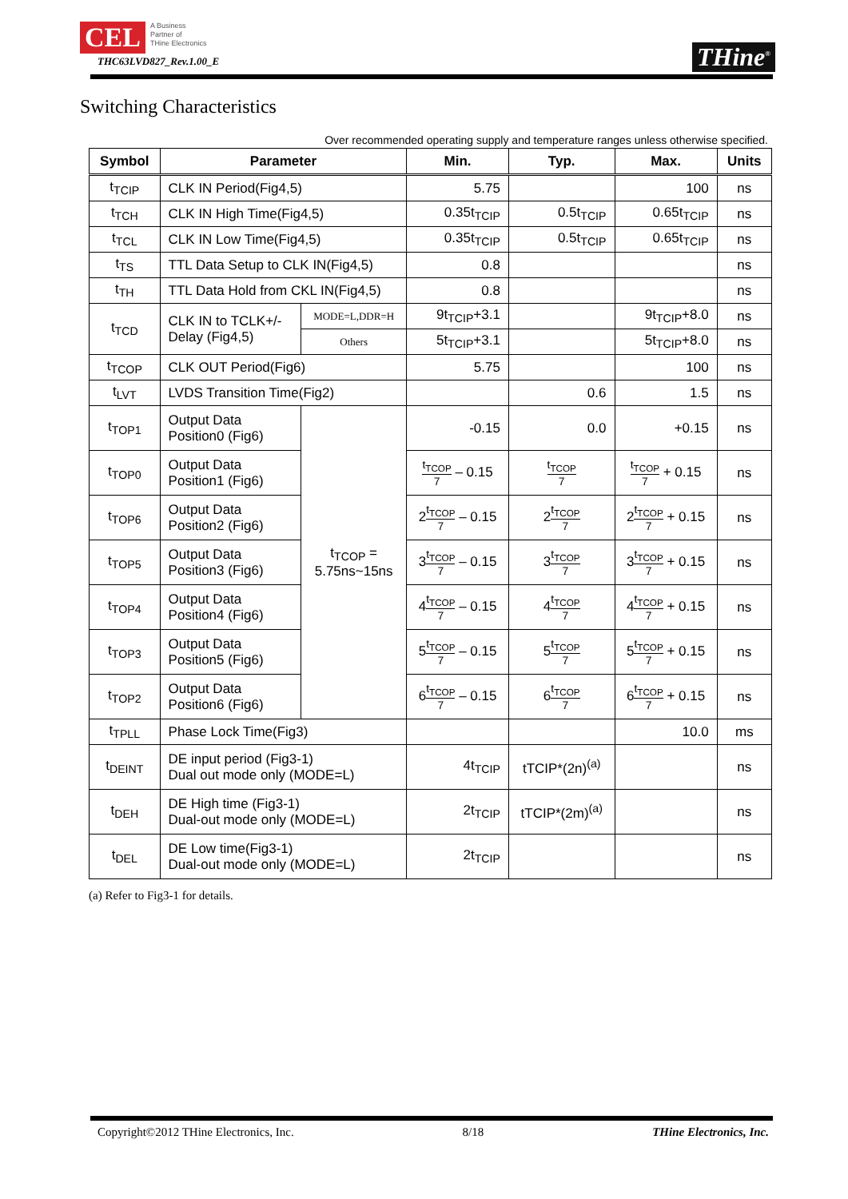CEL A Business
Partner of
THine Electronics
THC63LVD827_Rev.1.00_E
THine<sup>®</sup>
Switching Characteristics
Over recommended operating supply and temperature ranges unless otherwise specified.
| Symbol | Parameter | | Min. | Typ. | Max. | Units |
| --- | --- | --- | --- | --- | --- | --- |
| t<sub>TCIP</sub> | CLK IN Period(Fig4,5) | | 5.75 | | 100 | ns |
| t<sub>TCH</sub> | CLK IN High Time(Fig4,5) | | 0.35t<sub>TCIP</sub> | 0.5t<sub>TCIP</sub> | 0.65t<sub>TCIP</sub> | ns |
| t<sub>TCL</sub> | CLK IN Low Time(Fig4,5) | | 0.35t<sub>TCIP</sub> | 0.5t<sub>TCIP</sub> | 0.65t<sub>TCIP</sub> | ns |
| t<sub>TS</sub> | TTL Data Setup to CLK IN(Fig4,5) | | 0.8 | | | ns |
| t<sub>TH</sub> | TTL Data Hold from CKL IN(Fig4,5) | | 0.8 | | | ns |
| t<sub>TCD</sub> | CLK IN to TCLK+/- Delay (Fig4,5) | MODE=L,DDR=H | 9t<sub>TCIP</sub>+3.1 | | 9t<sub>TCIP</sub>+8.0 | ns |
| | | Others | 5t<sub>TCIP</sub>+3.1 | | 5t<sub>TCIP</sub>+8.0 | ns |
| t<sub>TCOP</sub> | CLK OUT Period(Fig6) | | 5.75 | | 100 | ns |
| t<sub>LVT</sub> | LVDS Transition Time(Fig2) | | | 0.6 | 1.5 | ns |
| t<sub>TOP1</sub> | Output Data Position0 (Fig6) | t<sub>TCOP</sub> = 5.75ns~15ns | -0.15 | 0.0 | +0.15 | ns |
| t<sub>TOP0</sub> | Output Data Position1 (Fig6) | | t<sub>TCOP</sub> 7 – 0.15 | t<sub>TCOP</sub> 7 | t<sub>TCOP</sub> 7 + 0.15 | ns |
| t<sub>TOP6</sub> | Output Data Position2 (Fig6) | | 2 t<sub>TCOP</sub> 7 – 0.15 | 2 t<sub>TCOP</sub> 7 | 2 t<sub>TCOP</sub> 7 + 0.15 | ns |
| t<sub>TOP5</sub> | Output Data Position3 (Fig6) | | 3 t<sub>TCOP</sub> 7 – 0.15 | 3 t<sub>TCOP</sub> 7 | 3 t<sub>TCOP</sub> 7 + 0.15 | ns |
| t<sub>TOP4</sub> | Output Data Position4 (Fig6) | | 4 t<sub>TCOP</sub> 7 – 0.15 | 4 t<sub>TCOP</sub> 7 | 4 t<sub>TCOP</sub> 7 + 0.15 | ns |
| t<sub>TOP3</sub> | Output Data Position5 (Fig6) | | 5 t<sub>TCOP</sub> 7 – 0.15 | 5 t<sub>TCOP</sub> 7 | 5 t<sub>TCOP</sub> 7 + 0.15 | ns |
| t<sub>TOP2</sub> | Output Data Position6 (Fig6) | | 6 t<sub>TCOP</sub> 7 – 0.15 | 6 t<sub>TCOP</sub> 7 | 6 t<sub>TCOP</sub> 7 + 0.15 | ns |
| t<sub>TPLL</sub> | Phase Lock Time(Fig3) | | | | 10.0 | ms |
| t<sub>DEINT</sub> | DE input period (Fig3-1) Dual out mode only (MODE=L) | | 4t<sub>TCIP</sub> | tTCIP*(2n)<sup>(a)</sup> | | ns |
| t<sub>DEH</sub> | DE High time (Fig3-1) Dual-out mode only (MODE=L) | | 2t<sub>TCIP</sub> | tTCIP*(2m)<sup>(a)</sup> | | ns |
| t<sub>DEL</sub> | DE Low time(Fig3-1) Dual-out mode only (MODE=L) | | 2t<sub>TCIP</sub> | | | ns |
(a) Refer to Fig3-1 for details.
Copyright©2012 THine Electronics, Inc. 8/18 THine Electronics, Inc.